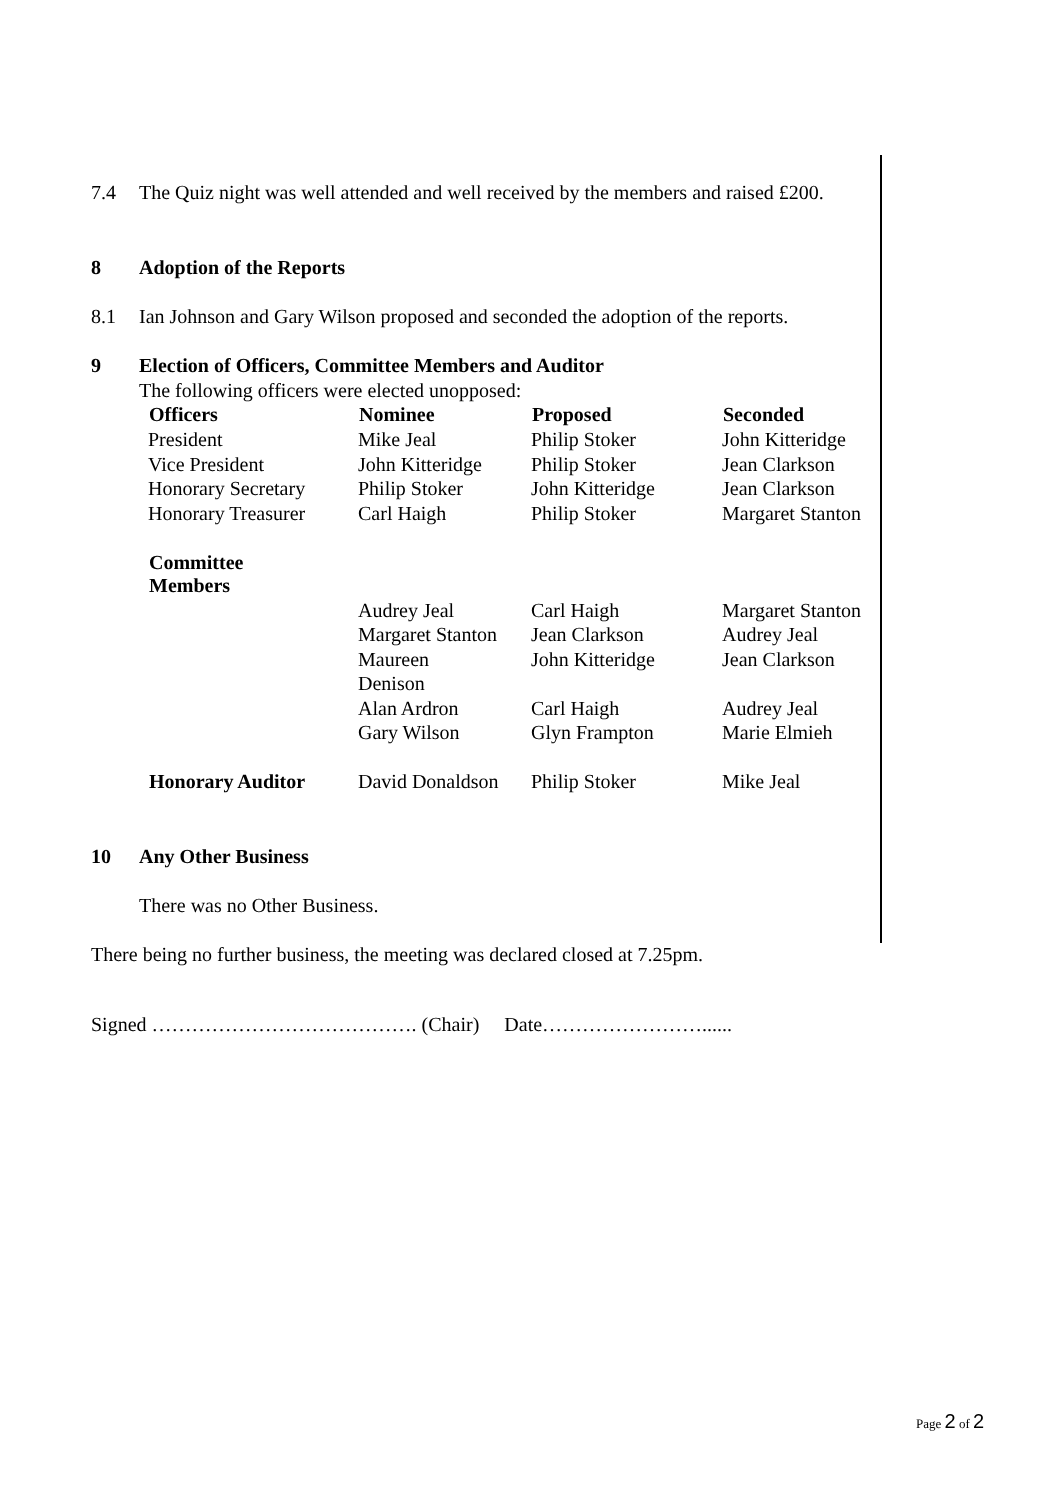7.4 The Quiz night was well attended and well received by the members and raised £200.
8 Adoption of the Reports
8.1 Ian Johnson and Gary Wilson proposed and seconded the adoption of the reports.
9 Election of Officers, Committee Members and Auditor
The following officers were elected unopposed:
| Officers | Nominee | Proposed | Seconded |
| --- | --- | --- | --- |
| President | Mike Jeal | Philip Stoker | John Kitteridge |
| Vice President | John Kitteridge | Philip Stoker | Jean Clarkson |
| Honorary Secretary | Philip Stoker | John Kitteridge | Jean Clarkson |
| Honorary Treasurer | Carl Haigh | Philip Stoker | Margaret Stanton |
| Committee Members | | | |
| | Audrey Jeal | Carl Haigh | Margaret Stanton |
| | Margaret Stanton | Jean Clarkson | Audrey Jeal |
| | Maureen Denison | John Kitteridge | Jean Clarkson |
| | Alan Ardron | Carl Haigh | Audrey Jeal |
| | Gary Wilson | Glyn Frampton | Marie Elmieh |
| Honorary Auditor | David Donaldson | Philip Stoker | Mike Jeal |
10 Any Other Business
There was no Other Business.
There being no further business, the meeting was declared closed at 7.25pm.
Signed …………………………………. (Chair) Date……………………......
Page 2 of 2